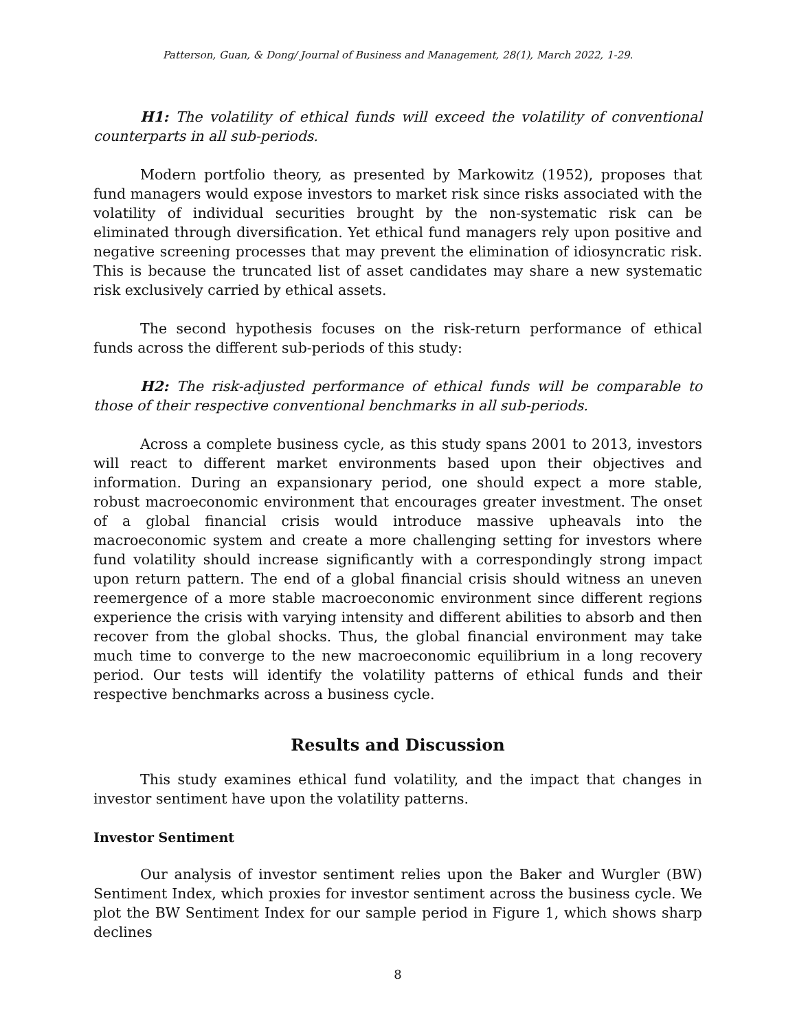Patterson, Guan, & Dong/ Journal of Business and Management, 28(1), March 2022, 1-29.
H1: The volatility of ethical funds will exceed the volatility of conventional counterparts in all sub-periods.
Modern portfolio theory, as presented by Markowitz (1952), proposes that fund managers would expose investors to market risk since risks associated with the volatility of individual securities brought by the non-systematic risk can be eliminated through diversification. Yet ethical fund managers rely upon positive and negative screening processes that may prevent the elimination of idiosyncratic risk. This is because the truncated list of asset candidates may share a new systematic risk exclusively carried by ethical assets.
The second hypothesis focuses on the risk-return performance of ethical funds across the different sub-periods of this study:
H2: The risk-adjusted performance of ethical funds will be comparable to those of their respective conventional benchmarks in all sub-periods.
Across a complete business cycle, as this study spans 2001 to 2013, investors will react to different market environments based upon their objectives and information. During an expansionary period, one should expect a more stable, robust macroeconomic environment that encourages greater investment. The onset of a global financial crisis would introduce massive upheavals into the macroeconomic system and create a more challenging setting for investors where fund volatility should increase significantly with a correspondingly strong impact upon return pattern. The end of a global financial crisis should witness an uneven reemergence of a more stable macroeconomic environment since different regions experience the crisis with varying intensity and different abilities to absorb and then recover from the global shocks. Thus, the global financial environment may take much time to converge to the new macroeconomic equilibrium in a long recovery period. Our tests will identify the volatility patterns of ethical funds and their respective benchmarks across a business cycle.
Results and Discussion
This study examines ethical fund volatility, and the impact that changes in investor sentiment have upon the volatility patterns.
Investor Sentiment
Our analysis of investor sentiment relies upon the Baker and Wurgler (BW) Sentiment Index, which proxies for investor sentiment across the business cycle. We plot the BW Sentiment Index for our sample period in Figure 1, which shows sharp declines
8